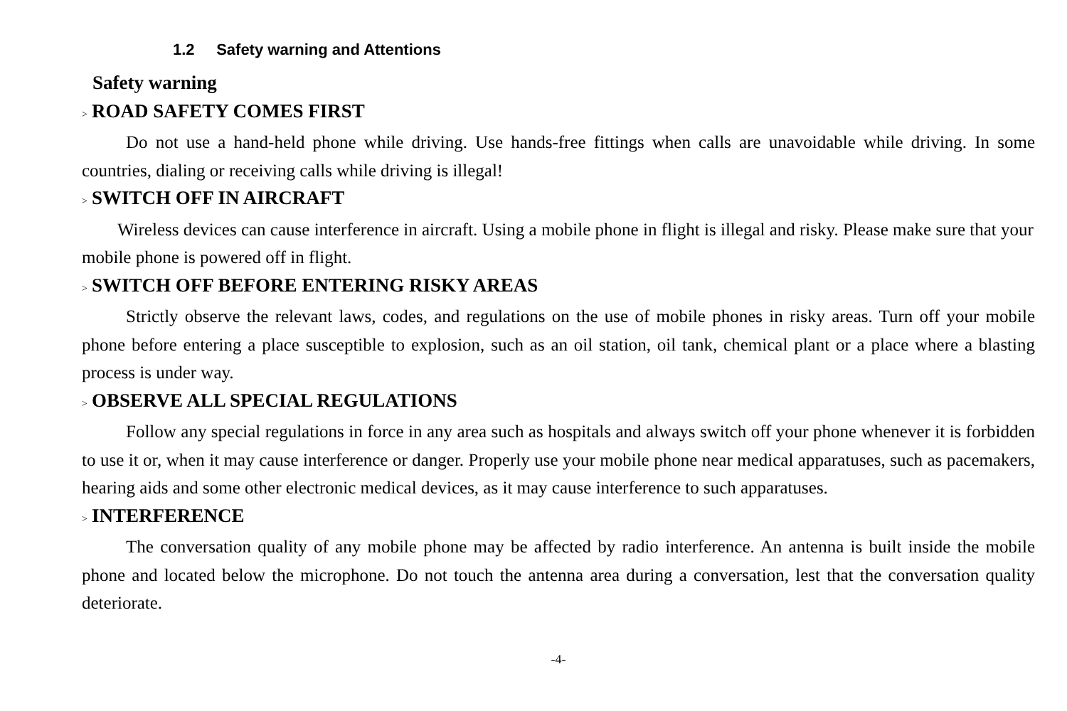1.2 Safety warning and Attentions
Safety warning
> ROAD SAFETY COMES FIRST
Do not use a hand-held phone while driving. Use hands-free fittings when calls are unavoidable while driving. In some countries, dialing or receiving calls while driving is illegal!
> SWITCH OFF IN AIRCRAFT
Wireless devices can cause interference in aircraft. Using a mobile phone in flight is illegal and risky. Please make sure that your mobile phone is powered off in flight.
> SWITCH OFF BEFORE ENTERING RISKY AREAS
Strictly observe the relevant laws, codes, and regulations on the use of mobile phones in risky areas. Turn off your mobile phone before entering a place susceptible to explosion, such as an oil station, oil tank, chemical plant or a place where a blasting process is under way.
> OBSERVE ALL SPECIAL REGULATIONS
Follow any special regulations in force in any area such as hospitals and always switch off your phone whenever it is forbidden to use it or, when it may cause interference or danger. Properly use your mobile phone near medical apparatuses, such as pacemakers, hearing aids and some other electronic medical devices, as it may cause interference to such apparatuses.
> INTERFERENCE
The conversation quality of any mobile phone may be affected by radio interference. An antenna is built inside the mobile phone and located below the microphone. Do not touch the antenna area during a conversation, lest that the conversation quality deteriorate.
-4-